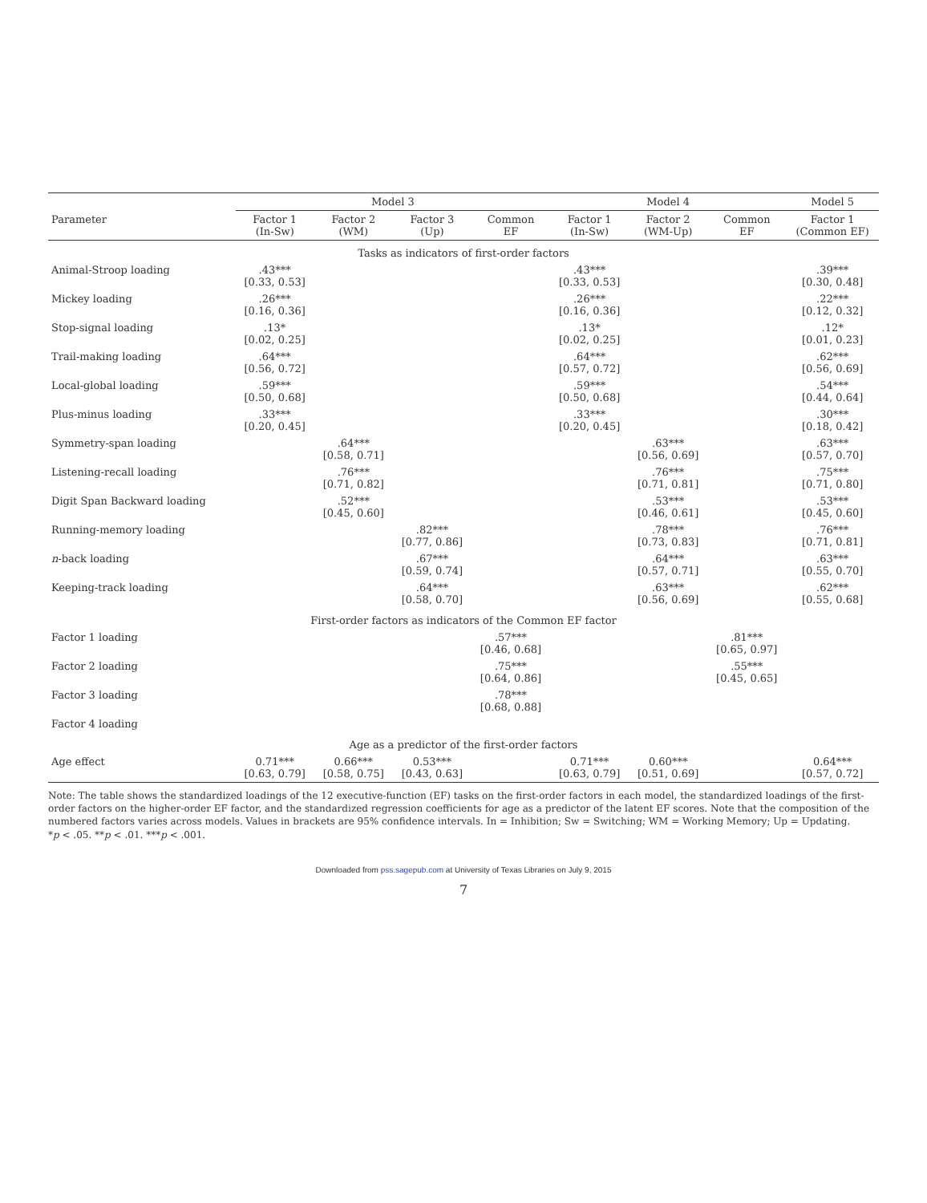| | Model 3 | | | | Model 4 | | | Model 5 |
| --- | --- | --- | --- | --- | --- | --- | --- | --- |
| Parameter | Factor 1 (In-Sw) | Factor 2 (WM) | Factor 3 (Up) | Common EF | Factor 1 (In-Sw) | Factor 2 (WM-Up) | Common EF | Factor 1 (Common EF) |
| Tasks as indicators of first-order factors | | | | | | | | |
| Animal-Stroop loading | .43*** [0.33, 0.53] | | | | .43*** [0.33, 0.53] | | | .39*** [0.30, 0.48] |
| Mickey loading | .26*** [0.16, 0.36] | | | | .26*** [0.16, 0.36] | | | .22*** [0.12, 0.32] |
| Stop-signal loading | .13* [0.02, 0.25] | | | | .13* [0.02, 0.25] | | | .12* [0.01, 0.23] |
| Trail-making loading | .64*** [0.56, 0.72] | | | | .64*** [0.57, 0.72] | | | .62*** [0.56, 0.69] |
| Local-global loading | .59*** [0.50, 0.68] | | | | .59*** [0.50, 0.68] | | | .54*** [0.44, 0.64] |
| Plus-minus loading | .33*** [0.20, 0.45] | | | | .33*** [0.20, 0.45] | | | .30*** [0.18, 0.42] |
| Symmetry-span loading | | .64*** [0.58, 0.71] | | | | .63*** [0.56, 0.69] | | .63*** [0.57, 0.70] |
| Listening-recall loading | | .76*** [0.71, 0.82] | | | | .76*** [0.71, 0.81] | | .75*** [0.71, 0.80] |
| Digit Span Backward loading | | .52*** [0.45, 0.60] | | | | .53*** [0.46, 0.61] | | .53*** [0.45, 0.60] |
| Running-memory loading | | | .82*** [0.77, 0.86] | | | .78*** [0.73, 0.83] | | .76*** [0.71, 0.81] |
| n -back loading | | | .67*** [0.59, 0.74] | | | .64*** [0.57, 0.71] | | .63*** [0.55, 0.70] |
| Keeping-track loading | | | .64*** [0.58, 0.70] | | | .63*** [0.56, 0.69] | | .62*** [0.55, 0.68] |
| First-order factors as indicators of the Common EF factor | | | | | | | | |
| Factor 1 loading | | | | .57*** [0.46, 0.68] | | | .81*** [0.65, 0.97] | |
| Factor 2 loading | | | | .75*** [0.64, 0.86] | | | .55*** [0.45, 0.65] | |
| Factor 3 loading | | | | .78*** [0.68, 0.88] | | | | |
| Factor 4 loading | | | | | | | | |
| Age as a predictor of the first-order factors | | | | | | | | |
| Age effect | 0.71*** [0.63, 0.79] | 0.66*** [0.58, 0.75] | 0.53*** [0.43, 0.63] | | 0.71*** [0.63, 0.79] | 0.60*** [0.51, 0.69] | | 0.64*** [0.57, 0.72] |
Note: The table shows the standardized loadings of the 12 executive-function (EF) tasks on the first-order factors in each model, the standardized loadings of the first-order factors on the higher-order EF factor, and the standardized regression coefficients for age as a predictor of the latent EF scores. Note that the composition of the numbered factors varies across models. Values in brackets are 95% confidence intervals. In = Inhibition; Sw = Switching; WM = Working Memory; Up = Updating.
*p < .05. **p < .01. ***p < .001.
Downloaded from pss.sagepub.com at University of Texas Libraries on July 9, 2015
7